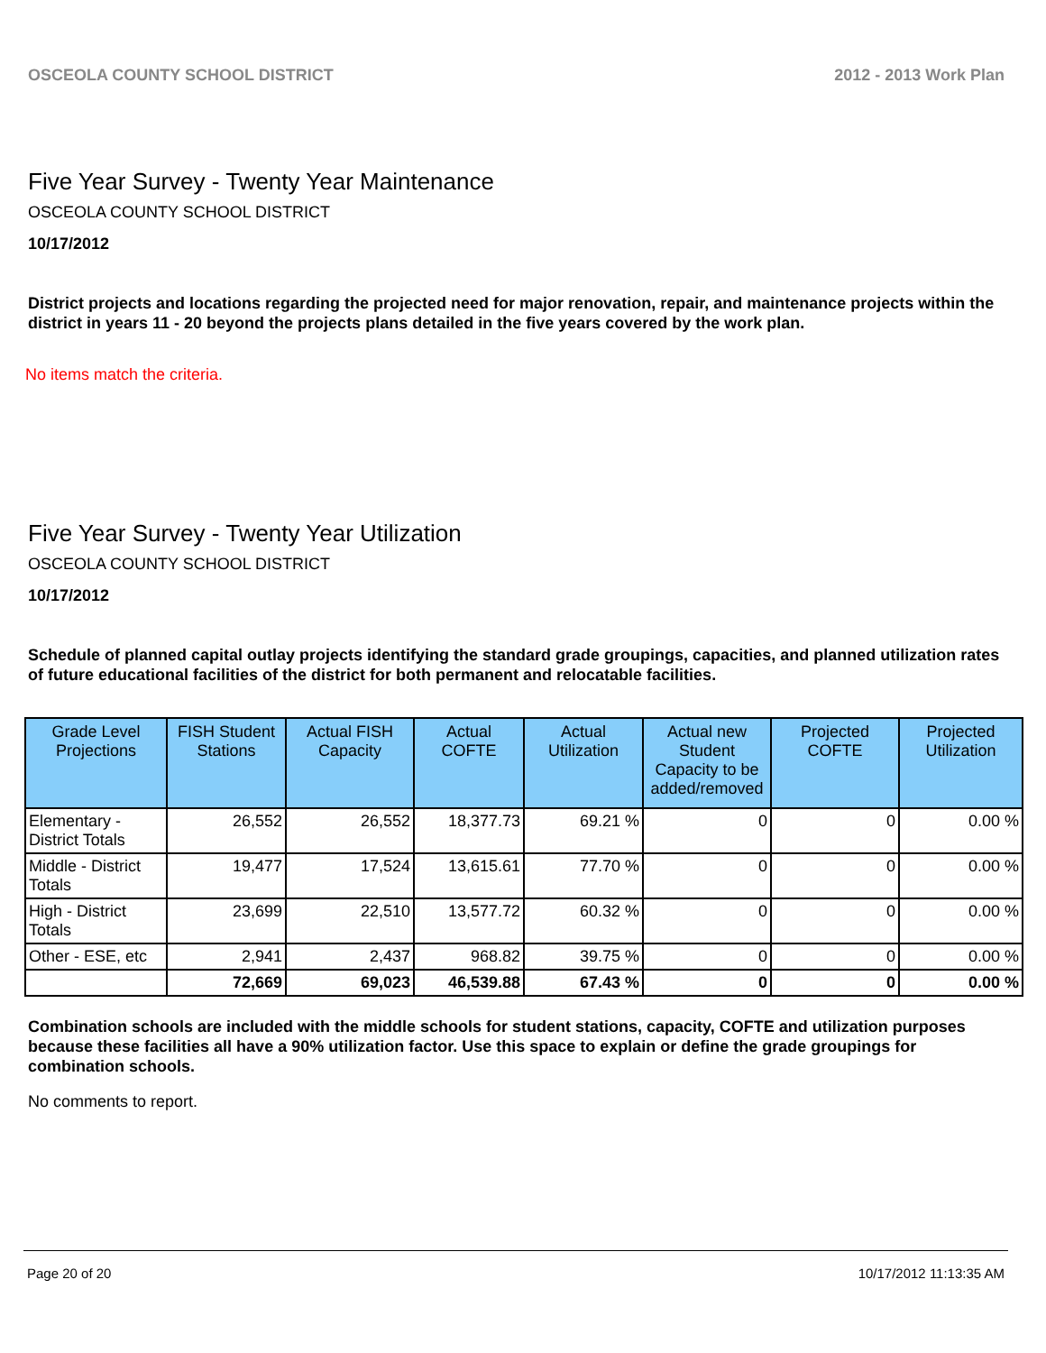OSCEOLA COUNTY SCHOOL DISTRICT 2012 - 2013 Work Plan
Five Year Survey - Twenty Year Maintenance
OSCEOLA COUNTY SCHOOL DISTRICT
10/17/2012
District projects and locations regarding the projected need for major renovation, repair, and maintenance projects within the district in years 11 - 20 beyond the projects plans detailed in the five years covered by the work plan.
No items match the criteria.
Five Year Survey - Twenty Year Utilization
OSCEOLA COUNTY SCHOOL DISTRICT
10/17/2012
Schedule of planned capital outlay projects identifying the standard grade groupings, capacities, and planned utilization rates of future educational facilities of the district for both permanent and relocatable facilities.
| Grade Level Projections | FISH Student Stations | Actual FISH Capacity | Actual COFTE | Actual Utilization | Actual new Student Capacity to be added/removed | Projected COFTE | Projected Utilization |
| --- | --- | --- | --- | --- | --- | --- | --- |
| Elementary - District Totals | 26,552 | 26,552 | 18,377.73 | 69.21 % | 0 | 0 | 0.00 % |
| Middle - District Totals | 19,477 | 17,524 | 13,615.61 | 77.70 % | 0 | 0 | 0.00 % |
| High - District Totals | 23,699 | 22,510 | 13,577.72 | 60.32 % | 0 | 0 | 0.00 % |
| Other - ESE, etc | 2,941 | 2,437 | 968.82 | 39.75 % | 0 | 0 | 0.00 % |
| | 72,669 | 69,023 | 46,539.88 | 67.43 % | 0 | 0 | 0.00 % |
Combination schools are included with the middle schools for student stations, capacity, COFTE and utilization purposes because these facilities all have a 90% utilization factor. Use this space to explain or define the grade groupings for combination schools.
No comments to report.
Page 20 of 20 10/17/2012 11:13:35 AM